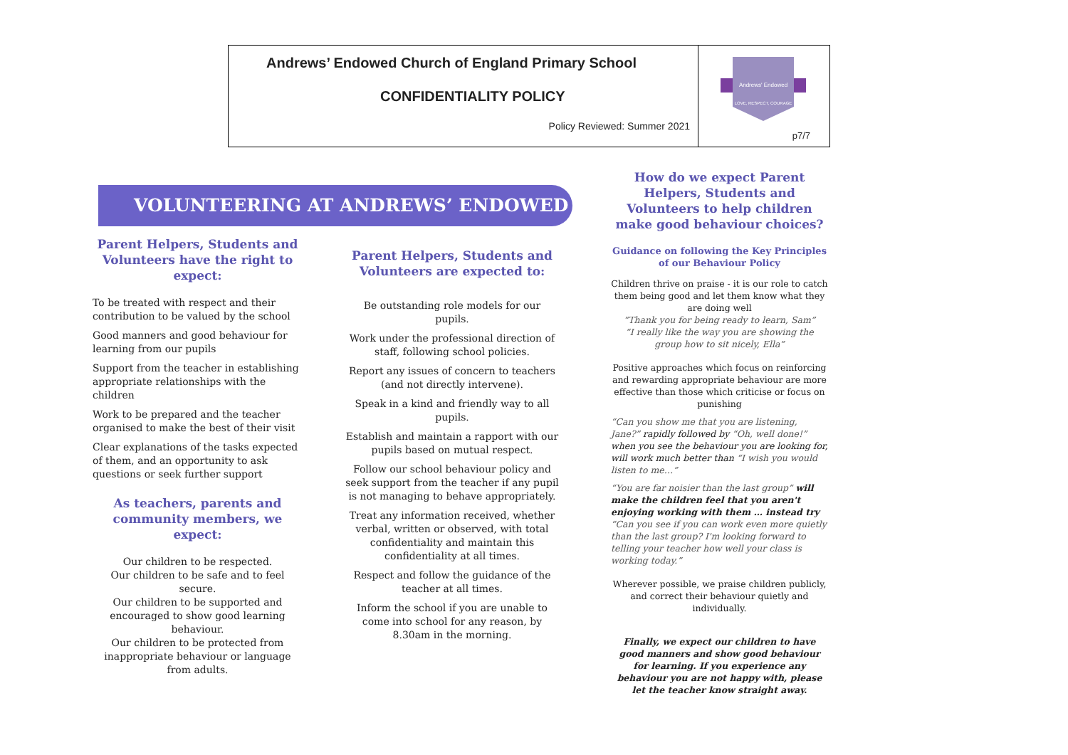| Andrews’ Endowed Church of England Primary School CONFIDENTIALITY POLICY Policy Reviewed: Summer 2021 | Andrews' Endowed LOVE, RESPECT, COURAGE p7/7 |
VOLUNTEERING AT ANDREWS’ ENDOWED
Parent Helpers, Students and Volunteers have the right to expect:
To be treated with respect and their contribution to be valued by the school
Good manners and good behaviour for learning from our pupils
Support from the teacher in establishing appropriate relationships with the children
Work to be prepared and the teacher organised to make the best of their visit
Clear explanations of the tasks expected of them, and an opportunity to ask questions or seek further support
As teachers, parents and community members, we expect:
Our children to be respected.
Our children to be safe and to feel secure.
Our children to be supported and encouraged to show good learning behaviour.
Our children to be protected from inappropriate behaviour or language from adults.
Parent Helpers, Students and Volunteers are expected to:
Be outstanding role models for our pupils.
Work under the professional direction of staff, following school policies.
Report any issues of concern to teachers (and not directly intervene).
Speak in a kind and friendly way to all pupils.
Establish and maintain a rapport with our pupils based on mutual respect.
Follow our school behaviour policy and seek support from the teacher if any pupil is not managing to behave appropriately.
Treat any information received, whether verbal, written or observed, with total confidentiality and maintain this confidentiality at all times.
Respect and follow the guidance of the teacher at all times.
Inform the school if you are unable to come into school for any reason, by 8.30am in the morning.
How do we expect Parent Helpers, Students and Volunteers to help children make good behaviour choices?
Guidance on following the Key Principles of our Behaviour Policy
Children thrive on praise - it is our role to catch them being good and let them know what they are doing well
“Thank you for being ready to learn, Sam”
“I really like the way you are showing the group how to sit nicely, Ella”
Positive approaches which focus on reinforcing and rewarding appropriate behaviour are more effective than those which criticise or focus on punishing
“Can you show me that you are listening, Jane?” rapidly followed by “Oh, well done!” when you see the behaviour you are looking for, will work much better than “I wish you would listen to me…”
“You are far noisier than the last group” will make the children feel that you aren't enjoying working with them … instead try “Can you see if you can work even more quietly than the last group? I'm looking forward to telling your teacher how well your class is working today.”
Wherever possible, we praise children publicly, and correct their behaviour quietly and individually.
Finally, we expect our children to have good manners and show good behaviour for learning. If you experience any behaviour you are not happy with, please let the teacher know straight away.